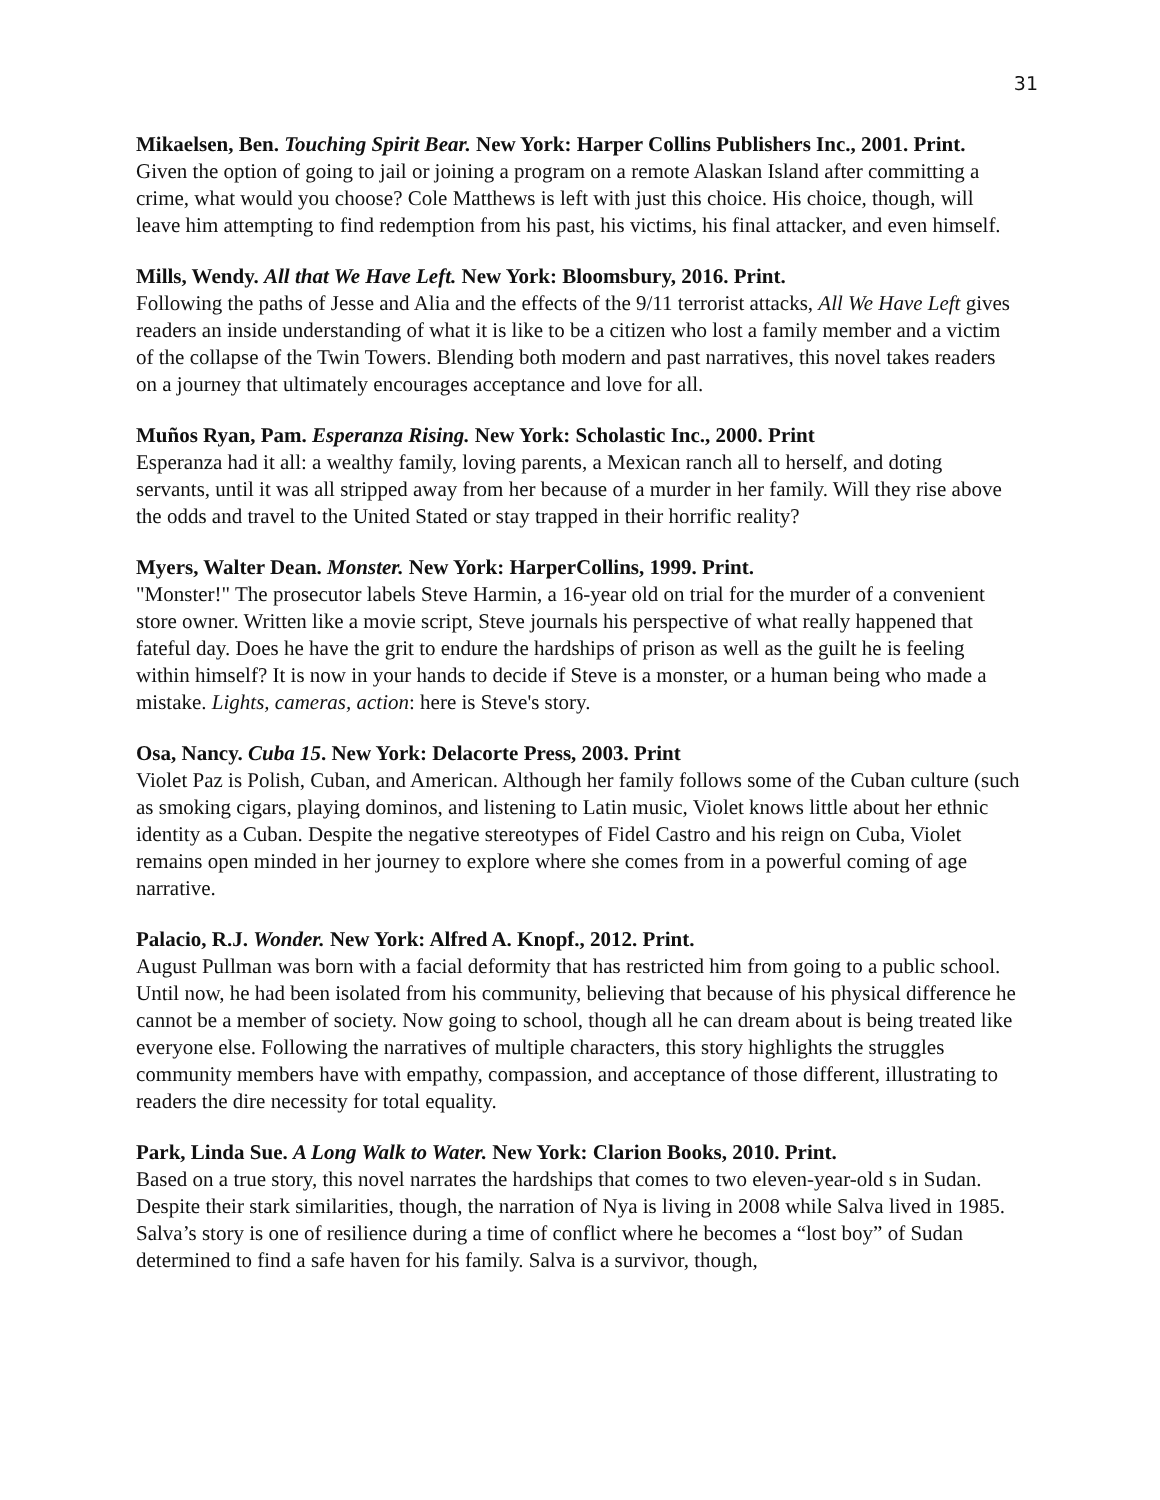31
Mikaelsen, Ben. Touching Spirit Bear. New York: Harper Collins Publishers Inc., 2001. Print.
Given the option of going to jail or joining a program on a remote Alaskan Island after committing a crime, what would you choose? Cole Matthews is left with just this choice. His choice, though, will leave him attempting to find redemption from his past, his victims, his final attacker, and even himself.
Mills, Wendy. All that We Have Left. New York: Bloomsbury, 2016. Print.
Following the paths of Jesse and Alia and the effects of the 9/11 terrorist attacks, All We Have Left gives readers an inside understanding of what it is like to be a citizen who lost a family member and a victim of the collapse of the Twin Towers. Blending both modern and past narratives, this novel takes readers on a journey that ultimately encourages acceptance and love for all.
Muños Ryan, Pam. Esperanza Rising. New York: Scholastic Inc., 2000. Print
Esperanza had it all: a wealthy family, loving parents, a Mexican ranch all to herself, and doting servants, until it was all stripped away from her because of a murder in her family. Will they rise above the odds and travel to the United Stated or stay trapped in their horrific reality?
Myers, Walter Dean. Monster. New York: HarperCollins, 1999. Print.
"Monster!" The prosecutor labels Steve Harmin, a 16-year old on trial for the murder of a convenient store owner. Written like a movie script, Steve journals his perspective of what really happened that fateful day. Does he have the grit to endure the hardships of prison as well as the guilt he is feeling within himself? It is now in your hands to decide if Steve is a monster, or a human being who made a mistake. Lights, cameras, action: here is Steve's story.
Osa, Nancy. Cuba 15. New York: Delacorte Press, 2003. Print
Violet Paz is Polish, Cuban, and American. Although her family follows some of the Cuban culture (such as smoking cigars, playing dominos, and listening to Latin music, Violet knows little about her ethnic identity as a Cuban. Despite the negative stereotypes of Fidel Castro and his reign on Cuba, Violet remains open minded in her journey to explore where she comes from in a powerful coming of age narrative.
Palacio, R.J. Wonder. New York: Alfred A. Knopf., 2012. Print.
August Pullman was born with a facial deformity that has restricted him from going to a public school. Until now, he had been isolated from his community, believing that because of his physical difference he cannot be a member of society. Now going to school, though all he can dream about is being treated like everyone else. Following the narratives of multiple characters, this story highlights the struggles community members have with empathy, compassion, and acceptance of those different, illustrating to readers the dire necessity for total equality.
Park, Linda Sue. A Long Walk to Water. New York: Clarion Books, 2010. Print.
Based on a true story, this novel narrates the hardships that comes to two eleven-year-old s in Sudan. Despite their stark similarities, though, the narration of Nya is living in 2008 while Salva lived in 1985. Salva’s story is one of resilience during a time of conflict where he becomes a “lost boy” of Sudan determined to find a safe haven for his family. Salva is a survivor, though,